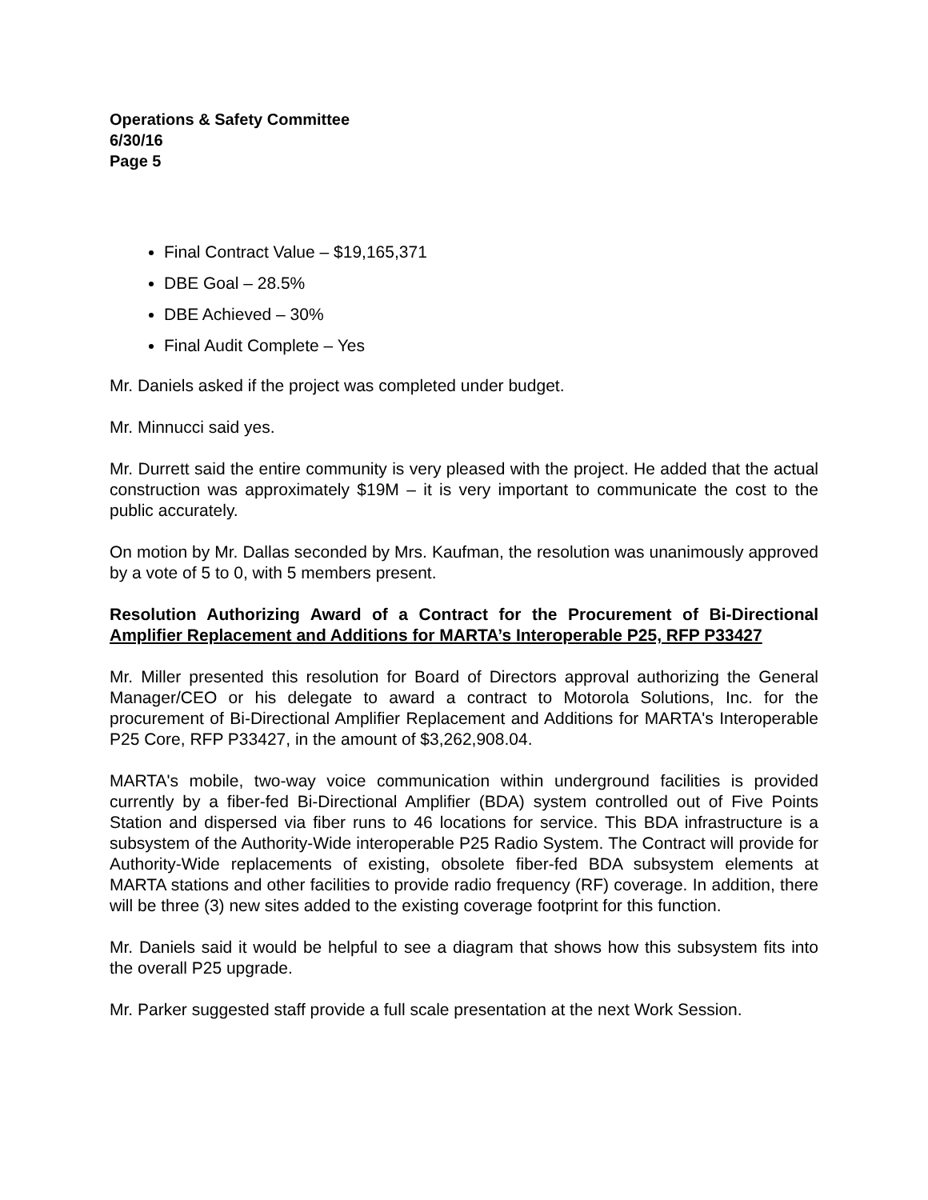Operations & Safety Committee
6/30/16
Page 5
Final Contract Value – $19,165,371
DBE Goal – 28.5%
DBE Achieved – 30%
Final Audit Complete – Yes
Mr. Daniels asked if the project was completed under budget.
Mr. Minnucci said yes.
Mr. Durrett said the entire community is very pleased with the project. He added that the actual construction was approximately $19M – it is very important to communicate the cost to the public accurately.
On motion by Mr. Dallas seconded by Mrs. Kaufman, the resolution was unanimously approved by a vote of 5 to 0, with 5 members present.
Resolution Authorizing Award of a Contract for the Procurement of Bi-Directional Amplifier Replacement and Additions for MARTA’s Interoperable P25, RFP P33427
Mr. Miller presented this resolution for Board of Directors approval authorizing the General Manager/CEO or his delegate to award a contract to Motorola Solutions, Inc. for the procurement of Bi-Directional Amplifier Replacement and Additions for MARTA's Interoperable P25 Core, RFP P33427, in the amount of $3,262,908.04.
MARTA's mobile, two-way voice communication within underground facilities is provided currently by a fiber-fed Bi-Directional Amplifier (BDA) system controlled out of Five Points Station and dispersed via fiber runs to 46 locations for service. This BDA infrastructure is a subsystem of the Authority-Wide interoperable P25 Radio System. The Contract will provide for Authority-Wide replacements of existing, obsolete fiber-fed BDA subsystem elements at MARTA stations and other facilities to provide radio frequency (RF) coverage. In addition, there will be three (3) new sites added to the existing coverage footprint for this function.
Mr. Daniels said it would be helpful to see a diagram that shows how this subsystem fits into the overall P25 upgrade.
Mr. Parker suggested staff provide a full scale presentation at the next Work Session.